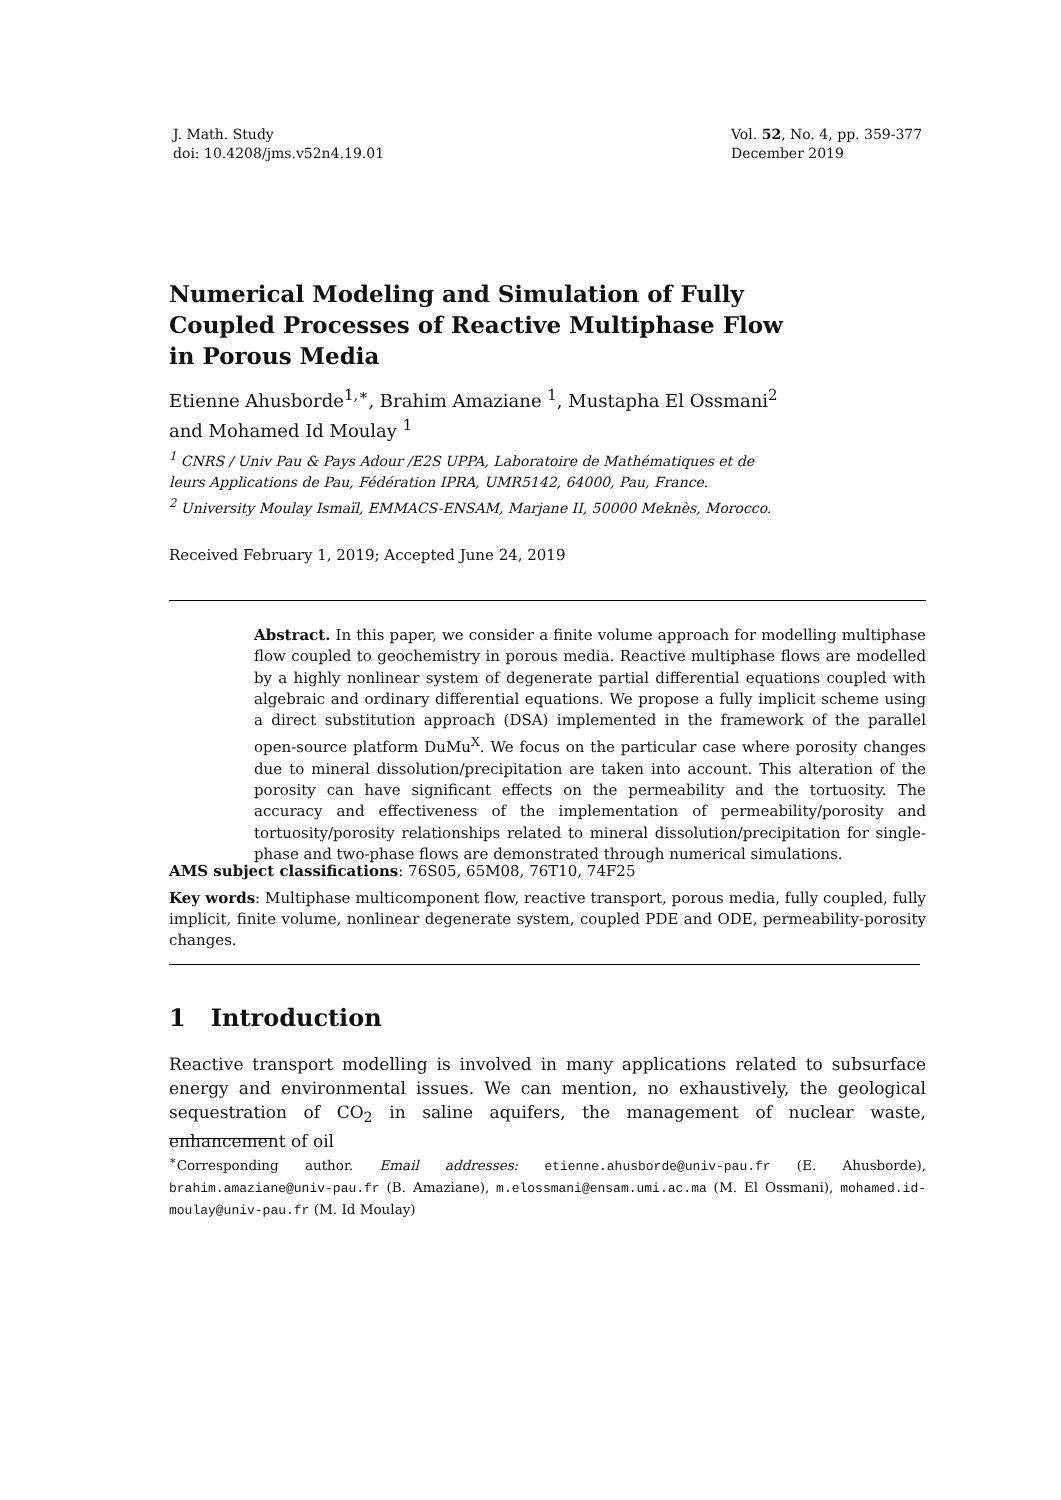J. Math. Study
doi: 10.4208/jms.v52n4.19.01
Vol. 52, No. 4, pp. 359-377
December 2019
Numerical Modeling and Simulation of Fully
Coupled Processes of Reactive Multiphase Flow
in Porous Media
Etienne Ahusborde<sup>1,∗</sup>, Brahim Amaziane <sup>1</sup>, Mustapha El Ossmani<sup>2</sup>
and Mohamed Id Moulay <sup>1</sup>
<sup>1</sup> CNRS / Univ Pau & Pays Adour /E2S UPPA, Laboratoire de Mathématiques et de leurs Applications de Pau, Fédération IPRA, UMR5142, 64000, Pau, France.
<sup>2</sup> University Moulay Ismaïl, EMMACS-ENSAM, Marjane II, 50000 Meknès, Morocco.
Received February 1, 2019; Accepted June 24, 2019
Abstract. In this paper, we consider a finite volume approach for modelling multiphase flow coupled to geochemistry in porous media. Reactive multiphase flows are modelled by a highly nonlinear system of degenerate partial differential equations coupled with algebraic and ordinary differential equations. We propose a fully implicit scheme using a direct substitution approach (DSA) implemented in the framework of the parallel open-source platform DuMu<sup>X</sup>. We focus on the particular case where porosity changes due to mineral dissolution/precipitation are taken into account. This alteration of the porosity can have significant effects on the permeability and the tortuosity. The accuracy and effectiveness of the implementation of permeability/porosity and tortuosity/porosity relationships related to mineral dissolution/precipitation for single-phase and two-phase flows are demonstrated through numerical simulations.
AMS subject classifications: 76S05, 65M08, 76T10, 74F25
Key words: Multiphase multicomponent flow, reactive transport, porous media, fully coupled, fully implicit, finite volume, nonlinear degenerate system, coupled PDE and ODE, permeability-porosity changes.
1 Introduction
Reactive transport modelling is involved in many applications related to subsurface energy and environmental issues. We can mention, no exhaustively, the geological sequestration of CO<sub>2</sub> in saline aquifers, the management of nuclear waste, enhancement of oil
<sup>∗</sup>Corresponding author. Email addresses: etienne.ahusborde@univ-pau.fr (E. Ahusborde), brahim.amaziane@univ-pau.fr (B. Amaziane), m.elossmani@ensam.umi.ac.ma (M. El Ossmani), mohamed.id-moulay@univ-pau.fr (M. Id Moulay)